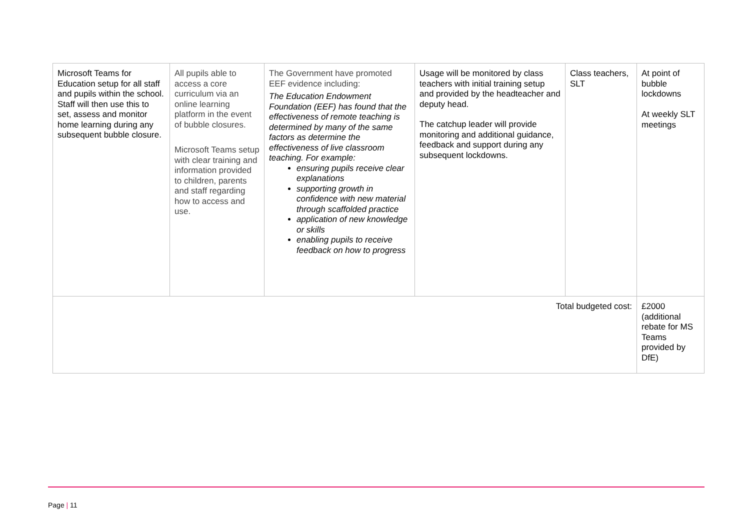| Microsoft Teams for Education setup for all staff and pupils within the school. Staff will then use this to set, assess and monitor home learning during any subsequent bubble closure. | All pupils able to access a core curriculum via an online learning platform in the event of bubble closures. Microsoft Teams setup with clear training and information provided to children, parents and staff regarding how to access and use. | The Government have promoted EEF evidence including: The Education Endowment Foundation (EEF) has found that the effectiveness of remote teaching is determined by many of the same factors as determine the effectiveness of live classroom teaching. For example: ensuring pupils receive clear explanations supporting growth in confidence with new material through scaffolded practice application of new knowledge or skills enabling pupils to receive feedback on how to progress | Usage will be monitored by class teachers with initial training setup and provided by the headteacher and deputy head. The catchup leader will provide monitoring and additional guidance, feedback and support during any subsequent lockdowns. | Class teachers, SLT | At point of bubble lockdowns At weekly SLT meetings |
| Total budgeted cost: | | | | | £2000 (additional rebate for MS Teams provided by DfE) |
Page | 11